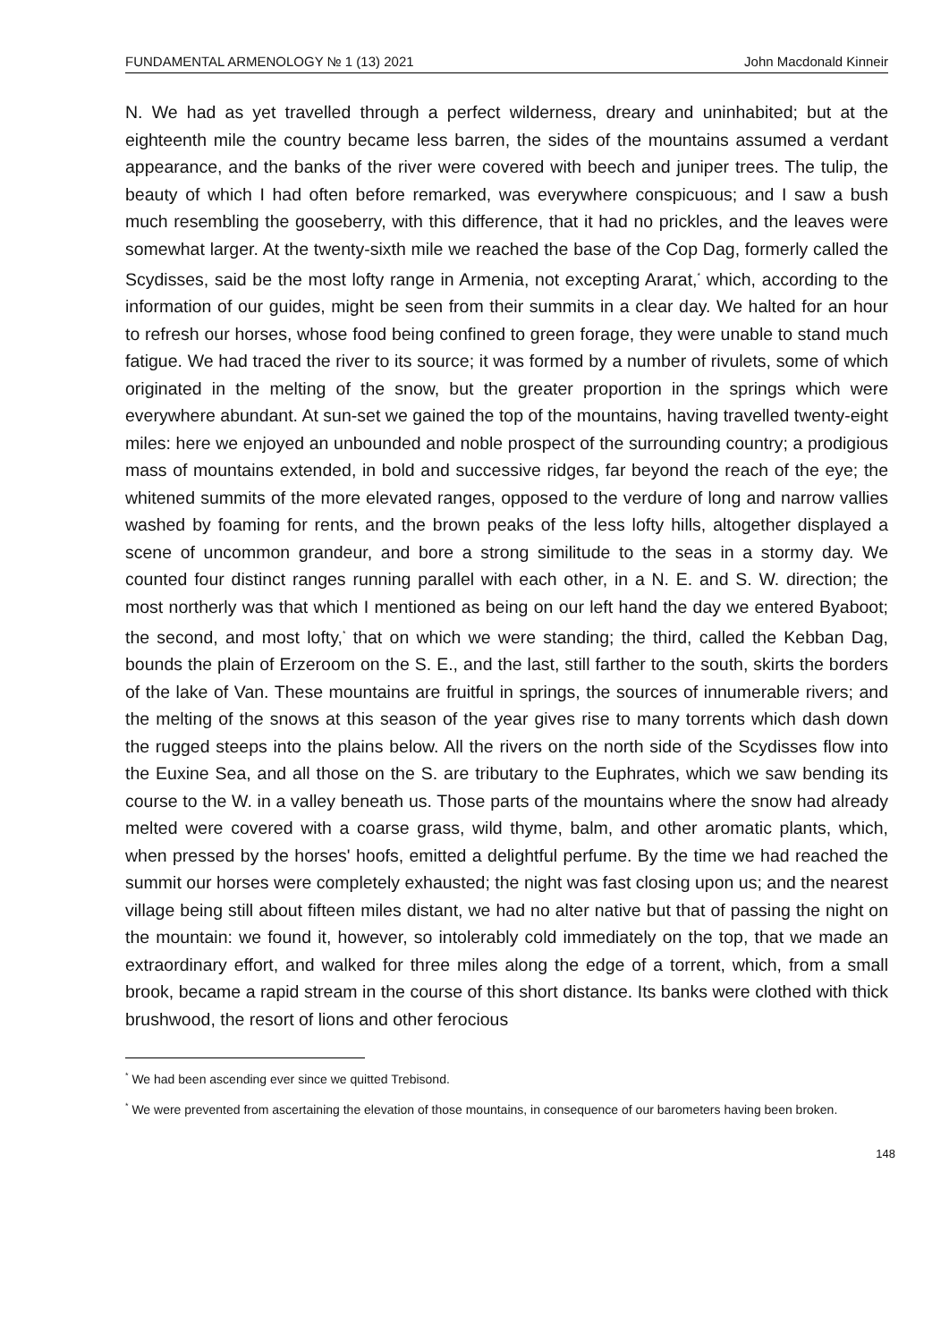FUNDAMENTAL ARMENOLOGY № 1 (13) 2021 John Macdonald Kinneir
N. We had as yet travelled through a perfect wilderness, dreary and uninhabited; but at the eighteenth mile the country became less barren, the sides of the mountains assumed a verdant appearance, and the banks of the river were covered with beech and juniper trees. The tulip, the beauty of which I had often before remarked, was everywhere conspicuous; and I saw a bush much resembling the gooseberry, with this difference, that it had no prickles, and the leaves were somewhat larger. At the twenty-sixth mile we reached the base of the Cop Dag, formerly called the Scydisses, said be the most lofty range in Armenia, not excepting Ararat,<sup>*</sup> which, according to the information of our guides, might be seen from their summits in a clear day. We halted for an hour to refresh our horses, whose food being confined to green forage, they were unable to stand much fatigue. We had traced the river to its source; it was formed by a number of rivulets, some of which originated in the melting of the snow, but the greater proportion in the springs which were everywhere abundant. At sun-set we gained the top of the mountains, having travelled twenty-eight miles: here we enjoyed an unbounded and noble prospect of the surrounding country; a prodigious mass of mountains extended, in bold and successive ridges, far beyond the reach of the eye; the whitened summits of the more elevated ranges, opposed to the verdure of long and narrow vallies washed by foaming for rents, and the brown peaks of the less lofty hills, altogether displayed a scene of uncommon grandeur, and bore a strong similitude to the seas in a stormy day. We counted four distinct ranges running parallel with each other, in a N. E. and S. W. direction; the most northerly was that which I mentioned as being on our left hand the day we entered Byaboot; the second, and most lofty,<sup>*</sup> that on which we were standing; the third, called the Kebban Dag, bounds the plain of Erzeroom on the S. E., and the last, still farther to the south, skirts the borders of the lake of Van. These mountains are fruitful in springs, the sources of innumerable rivers; and the melting of the snows at this season of the year gives rise to many torrents which dash down the rugged steeps into the plains below. All the rivers on the north side of the Scydisses flow into the Euxine Sea, and all those on the S. are tributary to the Euphrates, which we saw bending its course to the W. in a valley beneath us. Those parts of the mountains where the snow had already melted were covered with a coarse grass, wild thyme, balm, and other aromatic plants, which, when pressed by the horses' hoofs, emitted a delightful perfume. By the time we had reached the summit our horses were completely exhausted; the night was fast closing upon us; and the nearest village being still about fifteen miles distant, we had no alter native but that of passing the night on the mountain: we found it, however, so intolerably cold immediately on the top, that we made an extraordinary effort, and walked for three miles along the edge of a torrent, which, from a small brook, became a rapid stream in the course of this short distance. Its banks were clothed with thick brushwood, the resort of lions and other ferocious
<sup>*</sup> We had been ascending ever since we quitted Trebisond.
<sup>*</sup> We were prevented from ascertaining the elevation of those mountains, in consequence of our barometers having been broken.
148